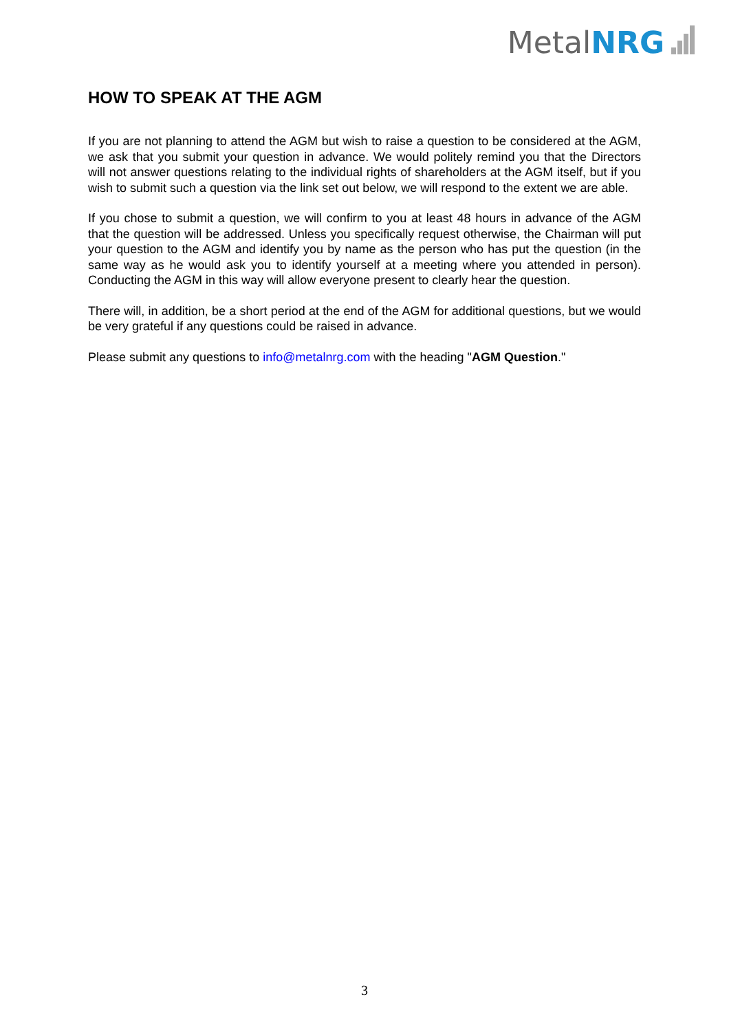Metal NRG
HOW TO SPEAK AT THE AGM
If you are not planning to attend the AGM but wish to raise a question to be considered at the AGM, we ask that you submit your question in advance. We would politely remind you that the Directors will not answer questions relating to the individual rights of shareholders at the AGM itself, but if you wish to submit such a question via the link set out below, we will respond to the extent we are able.
If you chose to submit a question, we will confirm to you at least 48 hours in advance of the AGM that the question will be addressed. Unless you specifically request otherwise, the Chairman will put your question to the AGM and identify you by name as the person who has put the question (in the same way as he would ask you to identify yourself at a meeting where you attended in person). Conducting the AGM in this way will allow everyone present to clearly hear the question.
There will, in addition, be a short period at the end of the AGM for additional questions, but we would be very grateful if any questions could be raised in advance.
Please submit any questions to info@metalnrg.com with the heading "AGM Question."
3